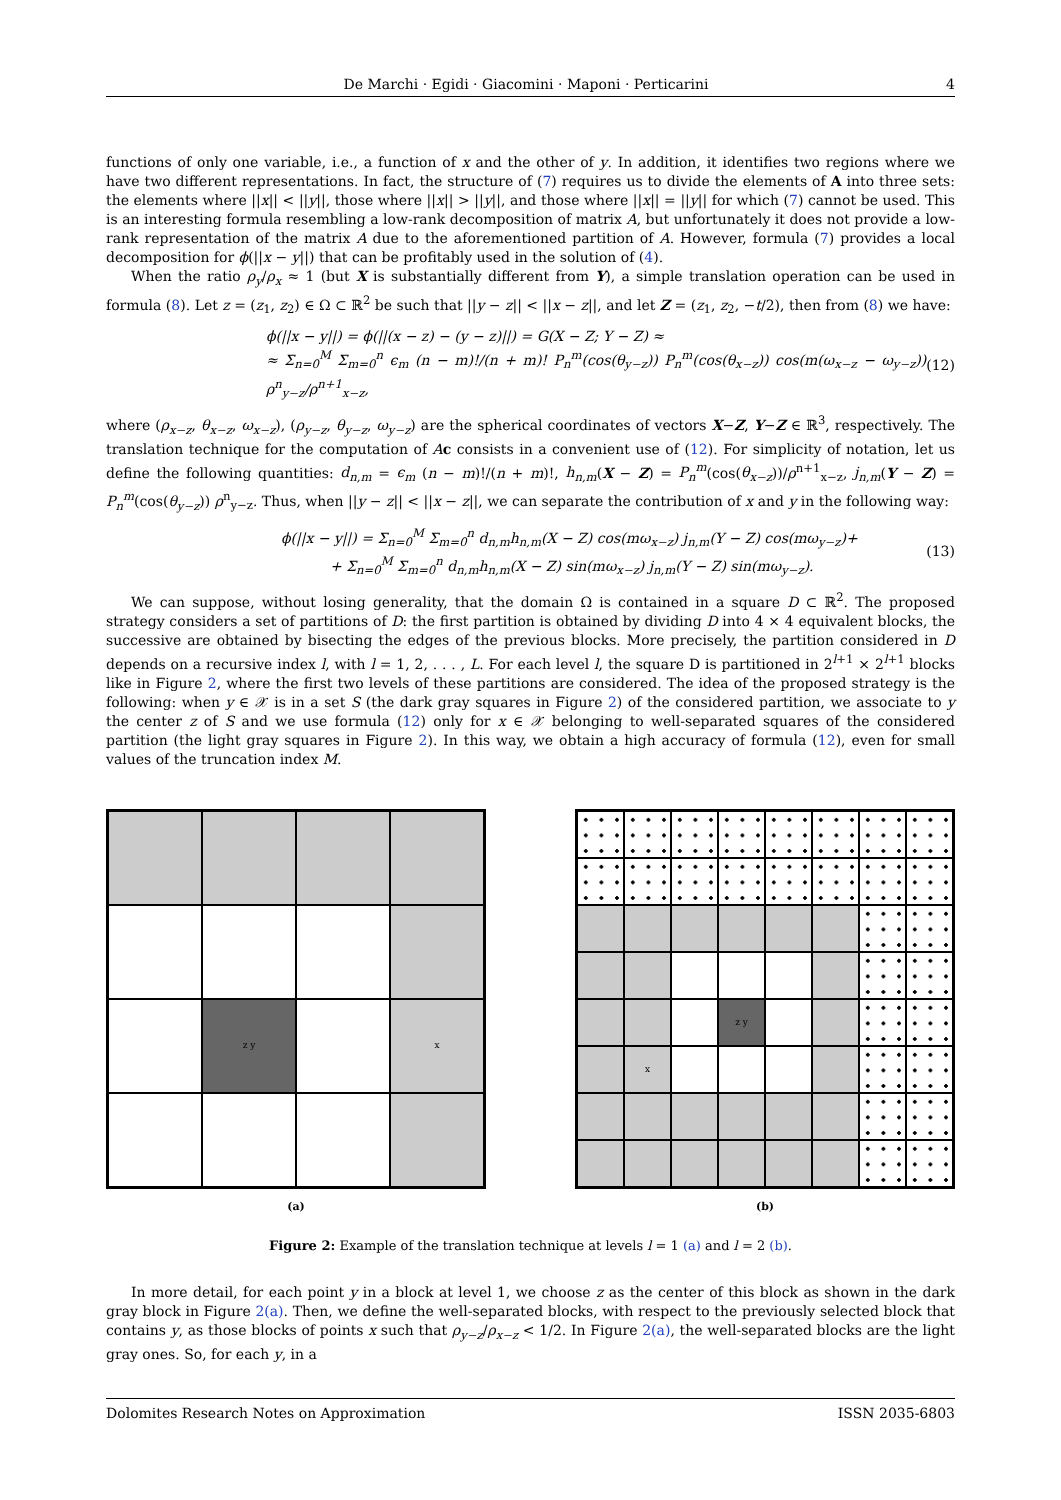De Marchi · Egidi · Giacomini · Maponi · Perticarini 4
functions of only one variable, i.e., a function of x and the other of y. In addition, it identifies two regions where we have two different representations. In fact, the structure of (7) requires us to divide the elements of A into three sets: the elements where ||x|| < ||y||, those where ||x|| > ||y||, and those where ||x|| = ||y|| for which (7) cannot be used. This is an interesting formula resembling a low-rank decomposition of matrix A, but unfortunately it does not provide a low-rank representation of the matrix A due to the aforementioned partition of A. However, formula (7) provides a local decomposition for ϕ(||x − y||) that can be profitably used in the solution of (4).
When the ratio ρ<sub>y</sub>/ρ<sub>x</sub> ≈ 1 (but X is substantially different from Y), a simple translation operation can be used in formula (8). Let z = (z<sub>1</sub>, z<sub>2</sub>) ∈ Ω ⊂ ℝ<sup>2</sup> be such that ||y − z|| < ||x − z||, and let Z = (z<sub>1</sub>, z<sub>2</sub>, −t/2), then from (8) we have:
ϕ(||x − y||) = ϕ(||(x − z) − (y − z)||) = G(X − Z; Y − Z) ≈
≈ Σ<sub>n=0</sub><sup>M</sup> Σ<sub>m=0</sub><sup>n</sup> ϵ<sub>m</sub> (n − m)!/(n + m)! P<sub>n</sub><sup>m</sup>(cos(θ<sub>y−z</sub>)) P<sub>n</sub><sup>m</sup>(cos(θ<sub>x−z</sub>)) cos(m(ω<sub>x−z</sub> − ω<sub>y−z</sub>)) ρ<sup>n</sup><sub>y−z</sub>/ρ<sup>n+1</sup><sub>x−z</sub>, (12)
where (ρ<sub>x−z</sub>, θ<sub>x−z</sub>, ω<sub>x−z</sub>), (ρ<sub>y−z</sub>, θ<sub>y−z</sub>, ω<sub>y−z</sub>) are the spherical coordinates of vectors X−Z, Y−Z ∈ ℝ<sup>3</sup>, respectively. The translation technique for the computation of Ac consists in a convenient use of (12). For simplicity of notation, let us define the following quantities: d<sub>n,m</sub> = ϵ<sub>m</sub> (n − m)!/(n + m)!, h<sub>n,m</sub>(X − Z) = P<sub>n</sub><sup>m</sup>(cos(θ<sub>x−z</sub>))/ρ<sup>n+1</sup><sub>x−z</sub>, j<sub>n,m</sub>(Y − Z) = P<sub>n</sub><sup>m</sup>(cos(θ<sub>y−z</sub>)) ρ<sup>n</sup><sub>y−z</sub>. Thus, when ||y − z|| < ||x − z||, we can separate the contribution of x and y in the following way:
ϕ(||x − y||) = Σ<sub>n=0</sub><sup>M</sup> Σ<sub>m=0</sub><sup>n</sup> d<sub>n,m</sub>h<sub>n,m</sub>(X − Z) cos(mω<sub>x−z</sub>) j<sub>n,m</sub>(Y − Z) cos(mω<sub>y−z</sub>)+
+ Σ<sub>n=0</sub><sup>M</sup> Σ<sub>m=0</sub><sup>n</sup> d<sub>n,m</sub>h<sub>n,m</sub>(X − Z) sin(mω<sub>x−z</sub>) j<sub>n,m</sub>(Y − Z) sin(mω<sub>y−z</sub>). (13)
We can suppose, without losing generality, that the domain Ω is contained in a square D ⊂ ℝ<sup>2</sup>. The proposed strategy considers a set of partitions of D: the first partition is obtained by dividing D into 4 × 4 equivalent blocks, the successive are obtained by bisecting the edges of the previous blocks. More precisely, the partition considered in D depends on a recursive index l, with l = 1, 2, . . . , L. For each level l, the square D is partitioned in 2<sup>l+1</sup> × 2<sup>l+1</sup> blocks like in Figure 2, where the first two levels of these partitions are considered. The idea of the proposed strategy is the following: when y ∈ 𝒳 is in a set S (the dark gray squares in Figure 2) of the considered partition, we associate to y the center z of S and we use formula (12) only for x ∈ 𝒳 belonging to well-separated squares of the considered partition (the light gray squares in Figure 2). In this way, we obtain a high accuracy of formula (12), even for small values of the truncation index M.
z y
x
(a)
z y
x
(b)
Figure 2: Example of the translation technique at levels l = 1 (a) and l = 2 (b).
In more detail, for each point y in a block at level 1, we choose z as the center of this block as shown in the dark gray block in Figure 2(a). Then, we define the well-separated blocks, with respect to the previously selected block that contains y, as those blocks of points x such that ρ<sub>y−z</sub>/ρ<sub>x−z</sub> < 1/2. In Figure 2(a), the well-separated blocks are the light gray ones. So, for each y, in a
Dolomites Research Notes on Approximation ISSN 2035-6803